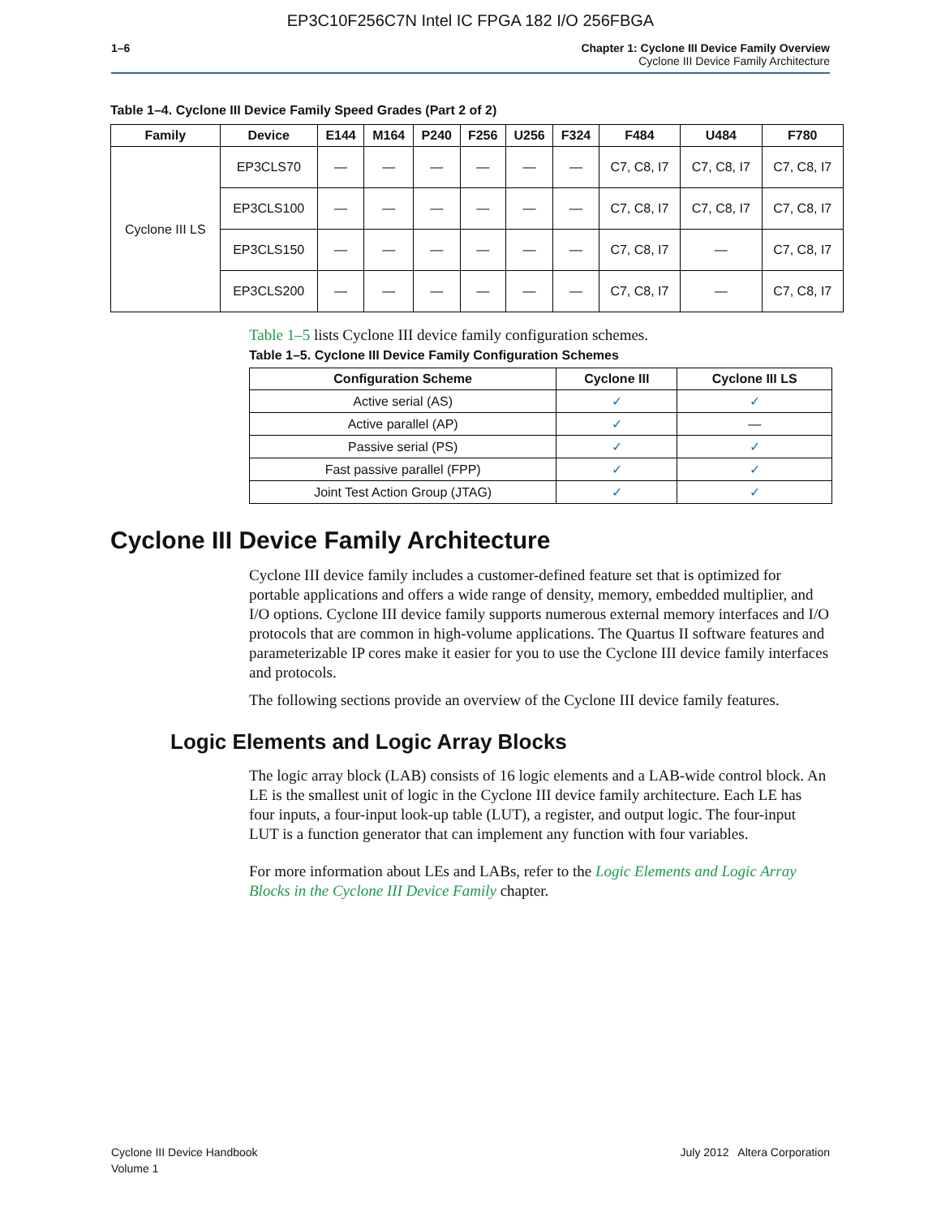EP3C10F256C7N Intel IC FPGA 182 I/O 256FBGA
1–6 Chapter 1: Cyclone III Device Family Overview
Cyclone III Device Family Architecture
Table 1–4. Cyclone III Device Family Speed Grades (Part 2 of 2)
| Family | Device | E144 | M164 | P240 | F256 | U256 | F324 | F484 | U484 | F780 |
| --- | --- | --- | --- | --- | --- | --- | --- | --- | --- | --- |
| Cyclone III LS | EP3CLS70 | — | — | — | — | — | — | C7, C8, I7 | C7, C8, I7 | C7, C8, I7 |
| | EP3CLS100 | — | — | — | — | — | — | C7, C8, I7 | C7, C8, I7 | C7, C8, I7 |
| | EP3CLS150 | — | — | — | — | — | — | C7, C8, I7 | — | C7, C8, I7 |
| | EP3CLS200 | — | — | — | — | — | — | C7, C8, I7 | — | C7, C8, I7 |
Table 1–5 lists Cyclone III device family configuration schemes.
Table 1–5. Cyclone III Device Family Configuration Schemes
| Configuration Scheme | Cyclone III | Cyclone III LS |
| --- | --- | --- |
| Active serial (AS) | ✓ | ✓ |
| Active parallel (AP) | ✓ | — |
| Passive serial (PS) | ✓ | ✓ |
| Fast passive parallel (FPP) | ✓ | ✓ |
| Joint Test Action Group (JTAG) | ✓ | ✓ |
Cyclone III Device Family Architecture
Cyclone III device family includes a customer-defined feature set that is optimized for portable applications and offers a wide range of density, memory, embedded multiplier, and I/O options. Cyclone III device family supports numerous external memory interfaces and I/O protocols that are common in high-volume applications. The Quartus II software features and parameterizable IP cores make it easier for you to use the Cyclone III device family interfaces and protocols.
The following sections provide an overview of the Cyclone III device family features.
Logic Elements and Logic Array Blocks
The logic array block (LAB) consists of 16 logic elements and a LAB-wide control block. An LE is the smallest unit of logic in the Cyclone III device family architecture. Each LE has four inputs, a four-input look-up table (LUT), a register, and output logic. The four-input LUT is a function generator that can implement any function with four variables.
For more information about LEs and LABs, refer to the Logic Elements and Logic Array Blocks in the Cyclone III Device Family chapter.
Cyclone III Device Handbook
Volume 1
July 2012 Altera Corporation